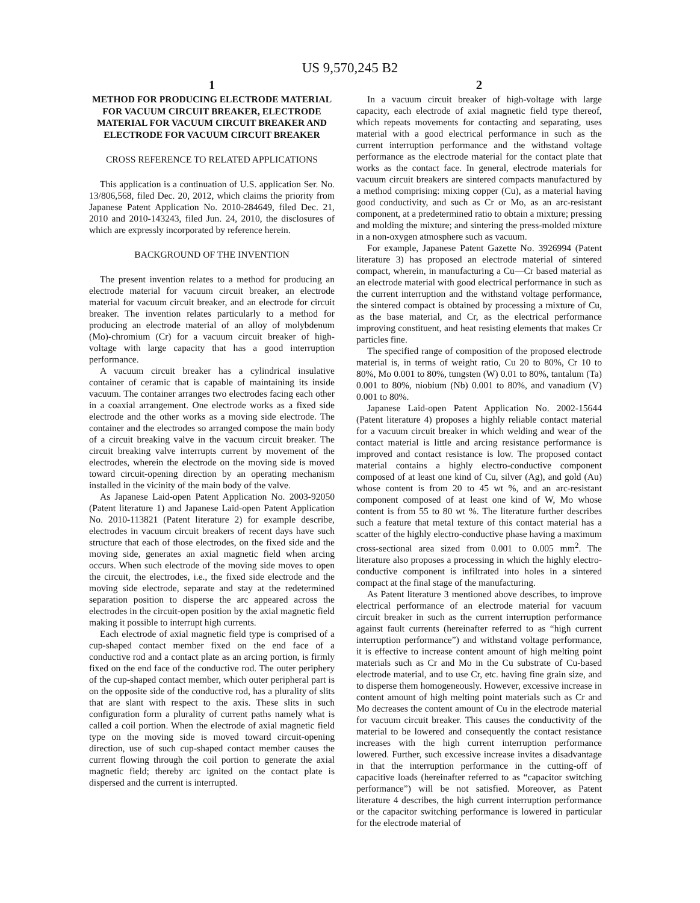US 9,570,245 B2
1
METHOD FOR PRODUCING ELECTRODE MATERIAL FOR VACUUM CIRCUIT BREAKER, ELECTRODE MATERIAL FOR VACUUM CIRCUIT BREAKER AND ELECTRODE FOR VACUUM CIRCUIT BREAKER
CROSS REFERENCE TO RELATED APPLICATIONS
This application is a continuation of U.S. application Ser. No. 13/806,568, filed Dec. 20, 2012, which claims the priority from Japanese Patent Application No. 2010-284649, filed Dec. 21, 2010 and 2010-143243, filed Jun. 24, 2010, the disclosures of which are expressly incorporated by reference herein.
BACKGROUND OF THE INVENTION
The present invention relates to a method for producing an electrode material for vacuum circuit breaker, an electrode material for vacuum circuit breaker, and an electrode for circuit breaker. The invention relates particularly to a method for producing an electrode material of an alloy of molybdenum (Mo)-chromium (Cr) for a vacuum circuit breaker of high-voltage with large capacity that has a good interruption performance.
A vacuum circuit breaker has a cylindrical insulative container of ceramic that is capable of maintaining its inside vacuum. The container arranges two electrodes facing each other in a coaxial arrangement. One electrode works as a fixed side electrode and the other works as a moving side electrode. The container and the electrodes so arranged compose the main body of a circuit breaking valve in the vacuum circuit breaker. The circuit breaking valve interrupts current by movement of the electrodes, wherein the electrode on the moving side is moved toward circuit-opening direction by an operating mechanism installed in the vicinity of the main body of the valve.
As Japanese Laid-open Patent Application No. 2003-92050 (Patent literature 1) and Japanese Laid-open Patent Application No. 2010-113821 (Patent literature 2) for example describe, electrodes in vacuum circuit breakers of recent days have such structure that each of those electrodes, on the fixed side and the moving side, generates an axial magnetic field when arcing occurs. When such electrode of the moving side moves to open the circuit, the electrodes, i.e., the fixed side electrode and the moving side electrode, separate and stay at the redetermined separation position to disperse the arc appeared across the electrodes in the circuit-open position by the axial magnetic field making it possible to interrupt high currents.
Each electrode of axial magnetic field type is comprised of a cup-shaped contact member fixed on the end face of a conductive rod and a contact plate as an arcing portion, is firmly fixed on the end face of the conductive rod. The outer periphery of the cup-shaped contact member, which outer peripheral part is on the opposite side of the conductive rod, has a plurality of slits that are slant with respect to the axis. These slits in such configuration form a plurality of current paths namely what is called a coil portion. When the electrode of axial magnetic field type on the moving side is moved toward circuit-opening direction, use of such cup-shaped contact member causes the current flowing through the coil portion to generate the axial magnetic field; thereby arc ignited on the contact plate is dispersed and the current is interrupted.
2
In a vacuum circuit breaker of high-voltage with large capacity, each electrode of axial magnetic field type thereof, which repeats movements for contacting and separating, uses material with a good electrical performance in such as the current interruption performance and the withstand voltage performance as the electrode material for the contact plate that works as the contact face. In general, electrode materials for vacuum circuit breakers are sintered compacts manufactured by a method comprising: mixing copper (Cu), as a material having good conductivity, and such as Cr or Mo, as an arc-resistant component, at a predetermined ratio to obtain a mixture; pressing and molding the mixture; and sintering the press-molded mixture in a non-oxygen atmosphere such as vacuum.
For example, Japanese Patent Gazette No. 3926994 (Patent literature 3) has proposed an electrode material of sintered compact, wherein, in manufacturing a Cu—Cr based material as an electrode material with good electrical performance in such as the current interruption and the withstand voltage performance, the sintered compact is obtained by processing a mixture of Cu, as the base material, and Cr, as the electrical performance improving constituent, and heat resisting elements that makes Cr particles fine.
The specified range of composition of the proposed electrode material is, in terms of weight ratio, Cu 20 to 80%, Cr 10 to 80%, Mo 0.001 to 80%, tungsten (W) 0.01 to 80%, tantalum (Ta) 0.001 to 80%, niobium (Nb) 0.001 to 80%, and vanadium (V) 0.001 to 80%.
Japanese Laid-open Patent Application No. 2002-15644 (Patent literature 4) proposes a highly reliable contact material for a vacuum circuit breaker in which welding and wear of the contact material is little and arcing resistance performance is improved and contact resistance is low. The proposed contact material contains a highly electro-conductive component composed of at least one kind of Cu, silver (Ag), and gold (Au) whose content is from 20 to 45 wt %, and an arc-resistant component composed of at least one kind of W, Mo whose content is from 55 to 80 wt %. The literature further describes such a feature that metal texture of this contact material has a scatter of the highly electro-conductive phase having a maximum cross-sectional area sized from 0.001 to 0.005 mm<sup>2</sup>. The literature also proposes a processing in which the highly electro-conductive component is infiltrated into holes in a sintered compact at the final stage of the manufacturing.
As Patent literature 3 mentioned above describes, to improve electrical performance of an electrode material for vacuum circuit breaker in such as the current interruption performance against fault currents (hereinafter referred to as “high current interruption performance”) and withstand voltage performance, it is effective to increase content amount of high melting point materials such as Cr and Mo in the Cu substrate of Cu-based electrode material, and to use Cr, etc. having fine grain size, and to disperse them homogeneously. However, excessive increase in content amount of high melting point materials such as Cr and Mo decreases the content amount of Cu in the electrode material for vacuum circuit breaker. This causes the conductivity of the material to be lowered and consequently the contact resistance increases with the high current interruption performance lowered. Further, such excessive increase invites a disadvantage in that the interruption performance in the cutting-off of capacitive loads (hereinafter referred to as “capacitor switching performance”) will be not satisfied. Moreover, as Patent literature 4 describes, the high current interruption performance or the capacitor switching performance is lowered in particular for the electrode material of